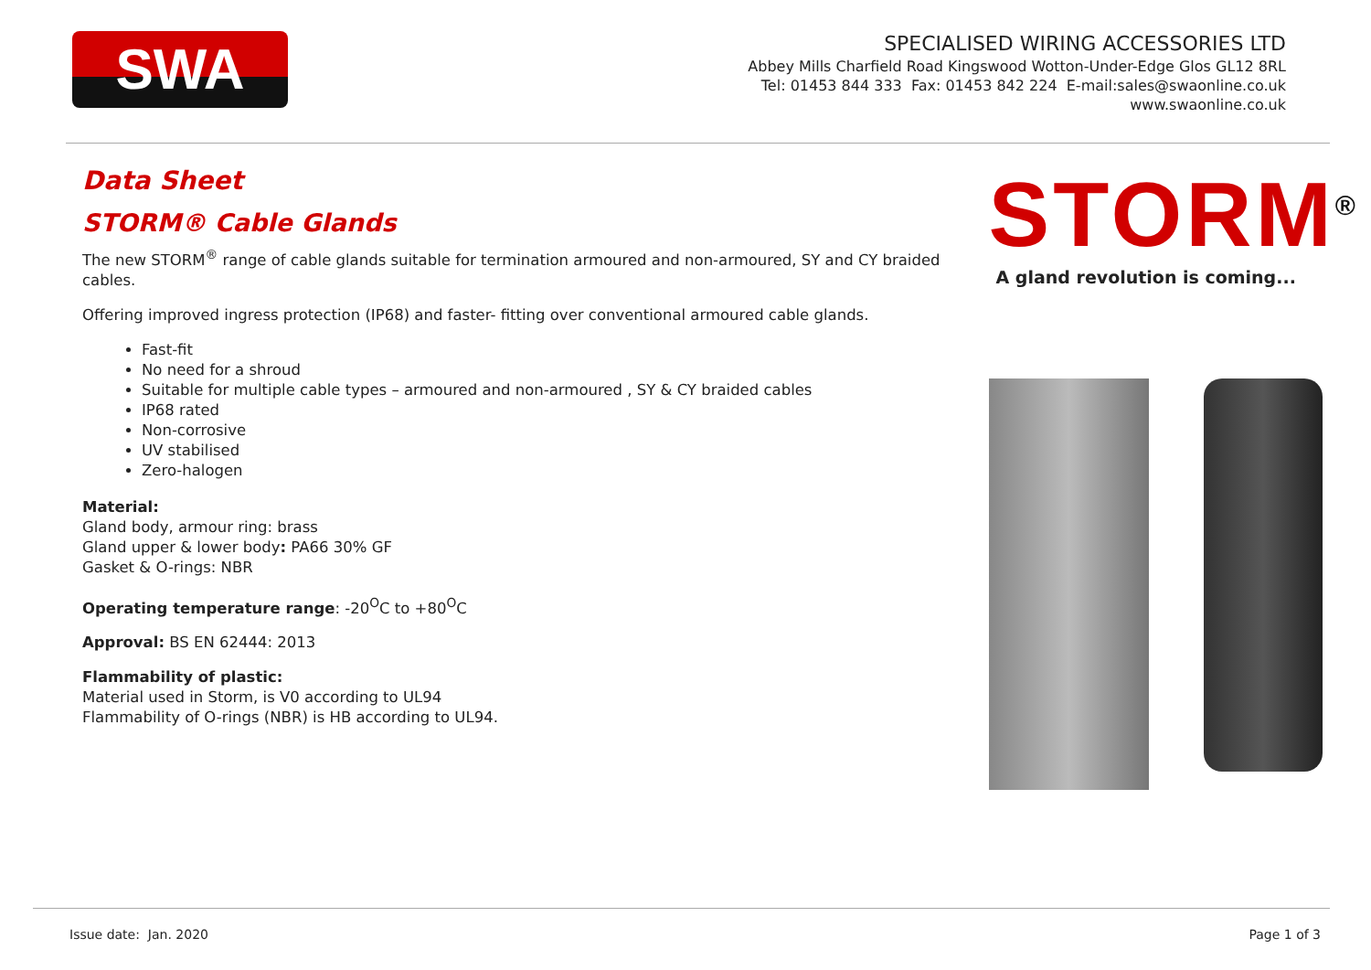SWA
SPECIALISED WIRING ACCESSORIES LTD
Abbey Mills Charfield Road Kingswood Wotton-Under-Edge Glos GL12 8RL
Tel: 01453 844 333 Fax: 01453 842 224 E-mail:sales@swaonline.co.uk
www.swaonline.co.uk
Data Sheet
STORM® Cable Glands
The new STORM<sup>®</sup> range of cable glands suitable for termination armoured and non-armoured, SY and CY braided cables.
Offering improved ingress protection (IP68) and faster- fitting over conventional armoured cable glands.
Fast-fit
No need for a shroud
Suitable for multiple cable types – armoured and non-armoured , SY & CY braided cables
IP68 rated
Non-corrosive
UV stabilised
Zero-halogen
Material:
Gland body, armour ring: brass
Gland upper & lower body: PA66 30% GF
Gasket & O-rings: NBR
Operating temperature range: -20<sup>O</sup>C to +80<sup>O</sup>C
Approval: BS EN 62444: 2013
Flammability of plastic:
Material used in Storm, is V0 according to UL94
Flammability of O-rings (NBR) is HB according to UL94.
STORM<sup>®</sup>
A gland revolution is coming...
Issue date: Jan. 2020 Page 1 of 3